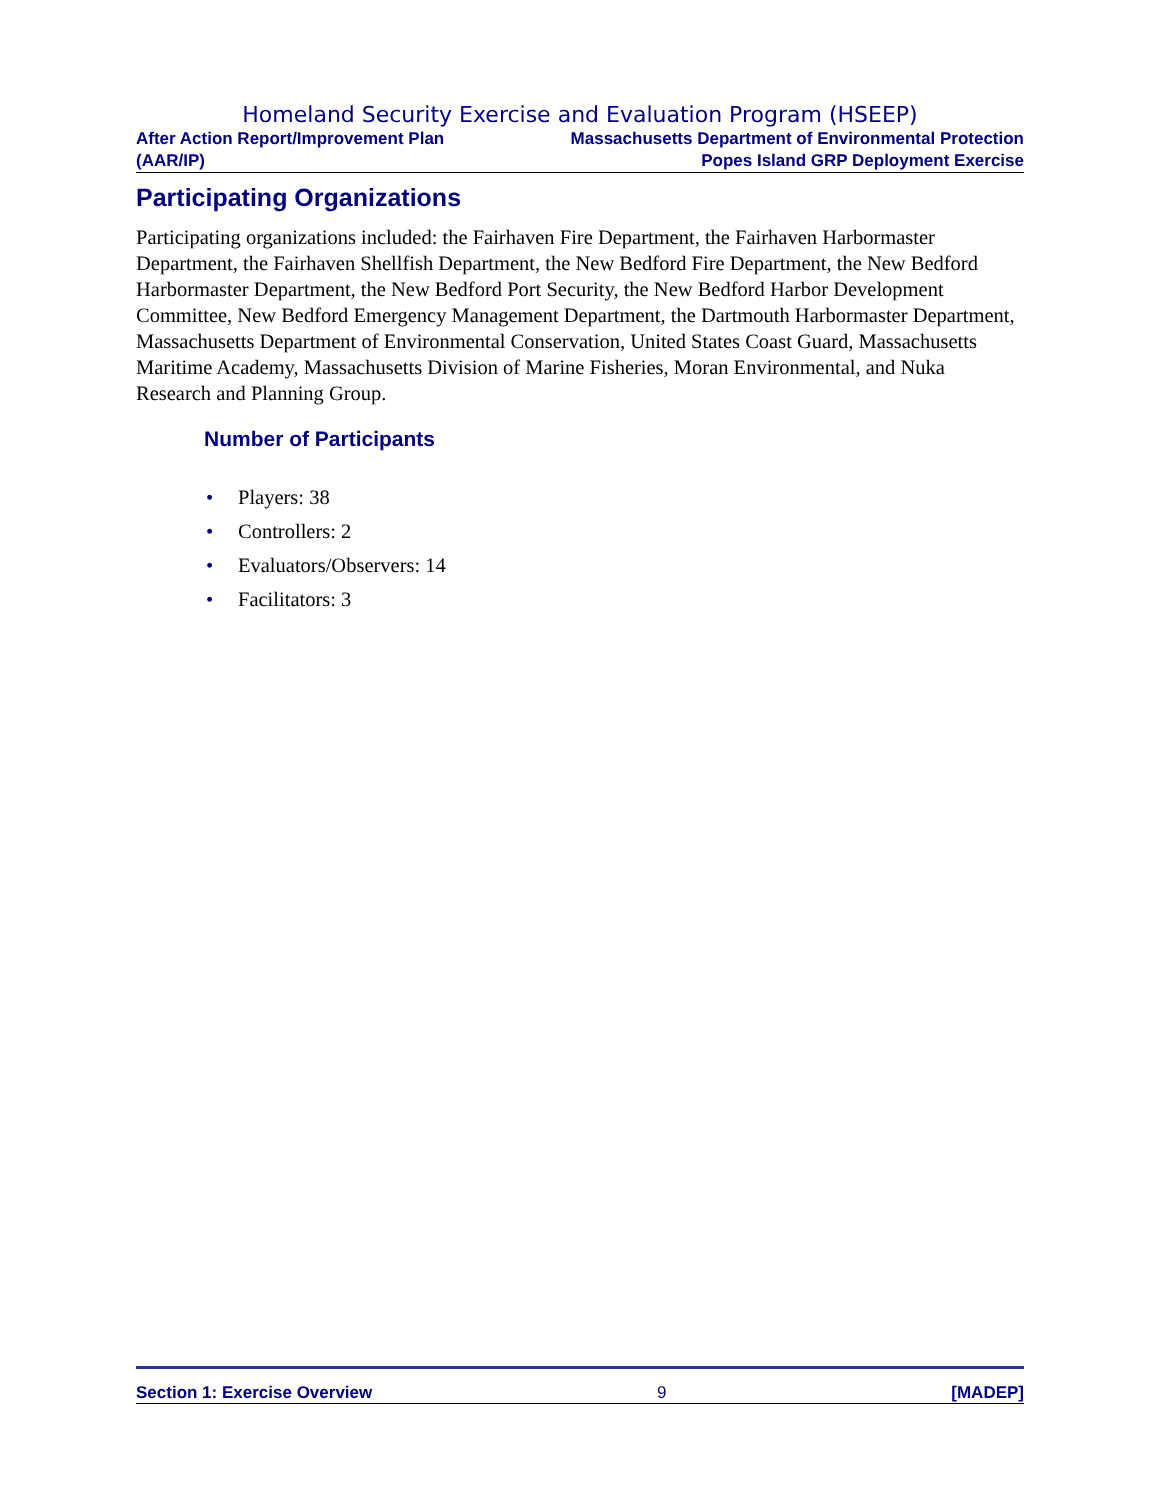Homeland Security Exercise and Evaluation Program (HSEEP)
After Action Report/Improvement Plan
(AAR/IP)
Massachusetts Department of Environmental Protection
Popes Island GRP Deployment Exercise
Participating Organizations
Participating organizations included: the Fairhaven Fire Department, the Fairhaven Harbormaster Department, the Fairhaven Shellfish Department, the New Bedford Fire Department, the New Bedford Harbormaster Department, the New Bedford Port Security, the New Bedford Harbor Development Committee, New Bedford Emergency Management Department, the Dartmouth Harbormaster Department, Massachusetts Department of Environmental Conservation, United States Coast Guard, Massachusetts Maritime Academy, Massachusetts Division of Marine Fisheries, Moran Environmental, and Nuka Research and Planning Group.
Number of Participants
• Players: 38
• Controllers: 2
• Evaluators/Observers: 14
• Facilitators: 3
Section 1: Exercise Overview 9 [MADEP]